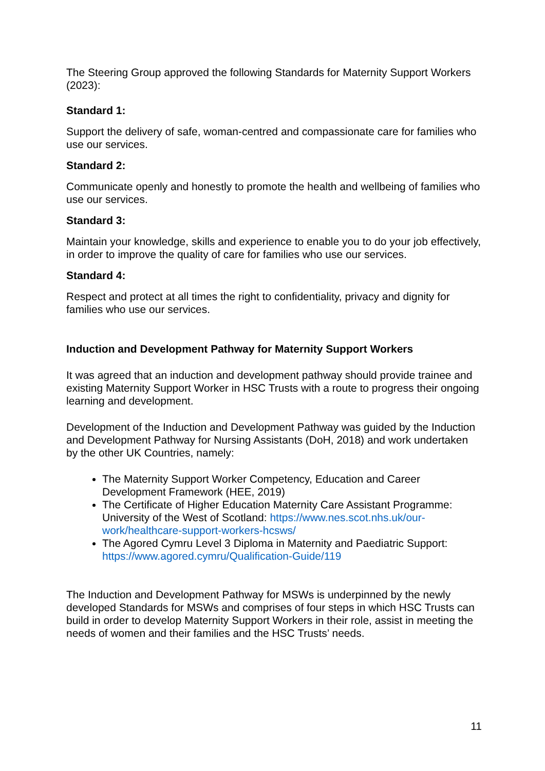The Steering Group approved the following Standards for Maternity Support Workers (2023):
Standard 1:
Support the delivery of safe, woman-centred and compassionate care for families who use our services.
Standard 2:
Communicate openly and honestly to promote the health and wellbeing of families who use our services.
Standard 3:
Maintain your knowledge, skills and experience to enable you to do your job effectively, in order to improve the quality of care for families who use our services.
Standard 4:
Respect and protect at all times the right to confidentiality, privacy and dignity for families who use our services.
Induction and Development Pathway for Maternity Support Workers
It was agreed that an induction and development pathway should provide trainee and existing Maternity Support Worker in HSC Trusts with a route to progress their ongoing learning and development.
Development of the Induction and Development Pathway was guided by the Induction and Development Pathway for Nursing Assistants (DoH, 2018) and work undertaken by the other UK Countries, namely:
The Maternity Support Worker Competency, Education and Career Development Framework (HEE, 2019)
The Certificate of Higher Education Maternity Care Assistant Programme: University of the West of Scotland: https://www.nes.scot.nhs.uk/our-work/healthcare-support-workers-hcsws/
The Agored Cymru Level 3 Diploma in Maternity and Paediatric Support: https://www.agored.cymru/Qualification-Guide/119
The Induction and Development Pathway for MSWs is underpinned by the newly developed Standards for MSWs and comprises of four steps in which HSC Trusts can build in order to develop Maternity Support Workers in their role, assist in meeting the needs of women and their families and the HSC Trusts’ needs.
11